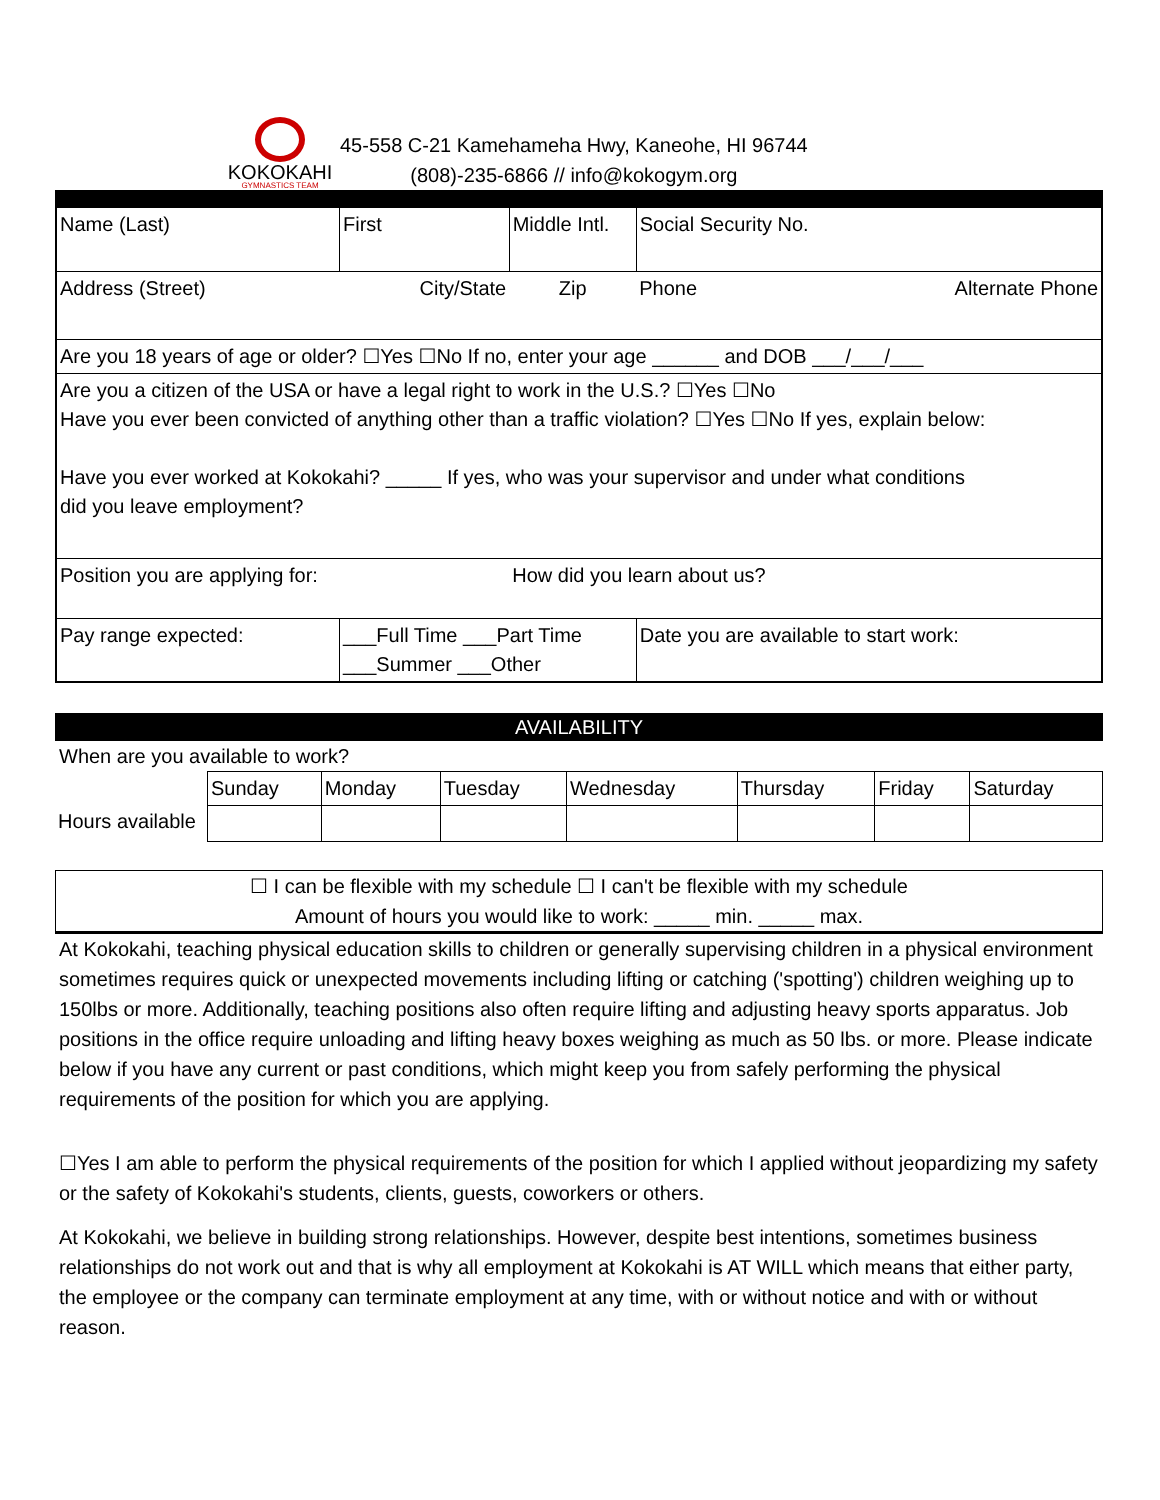KOKOKAHI
GYMNASTICS TEAM
45-558 C-21 Kamehameha Hwy, Kaneohe, HI 96744
(808)-235-6866 // info@kokogym.org
| Name (Last) | First | Middle Intl. | Social Security No. | |
| Address (Street) | City/State | Zip | Phone | Alternate Phone |
| Are you 18 years of age or older? ☐Yes ☐No If no, enter your age ______ and DOB ___/___/___ | | | | |
| Are you a citizen of the USA or have a legal right to work in the U.S.? ☐Yes ☐No Have you ever been convicted of anything other than a traffic violation? ☐Yes ☐No If yes, explain below: Have you ever worked at Kokokahi? _____ If yes, who was your supervisor and under what conditions did you leave employment? | | | | |
| Position you are applying for: | | How did you learn about us? | | |
| Pay range expected: | ___Full Time ___Part Time ___Summer ___Other | | Date you are available to start work: | |
AVAILABILITY
When are you available to work?
| | Sunday | Monday | Tuesday | Wednesday | Thursday | Friday | Saturday |
| Hours available | | | | | | | |
☐ I can be flexible with my schedule ☐ I can't be flexible with my schedule
Amount of hours you would like to work: _____ min. _____ max.
At Kokokahi, teaching physical education skills to children or generally supervising children in a physical environment sometimes requires quick or unexpected movements including lifting or catching ('spotting') children weighing up to 150lbs or more. Additionally, teaching positions also often require lifting and adjusting heavy sports apparatus. Job positions in the office require unloading and lifting heavy boxes weighing as much as 50 lbs. or more. Please indicate below if you have any current or past conditions, which might keep you from safely performing the physical requirements of the position for which you are applying.
☐Yes I am able to perform the physical requirements of the position for which I applied without jeopardizing my safety or the safety of Kokokahi's students, clients, guests, coworkers or others.
At Kokokahi, we believe in building strong relationships. However, despite best intentions, sometimes business relationships do not work out and that is why all employment at Kokokahi is AT WILL which means that either party, the employee or the company can terminate employment at any time, with or without notice and with or without reason.